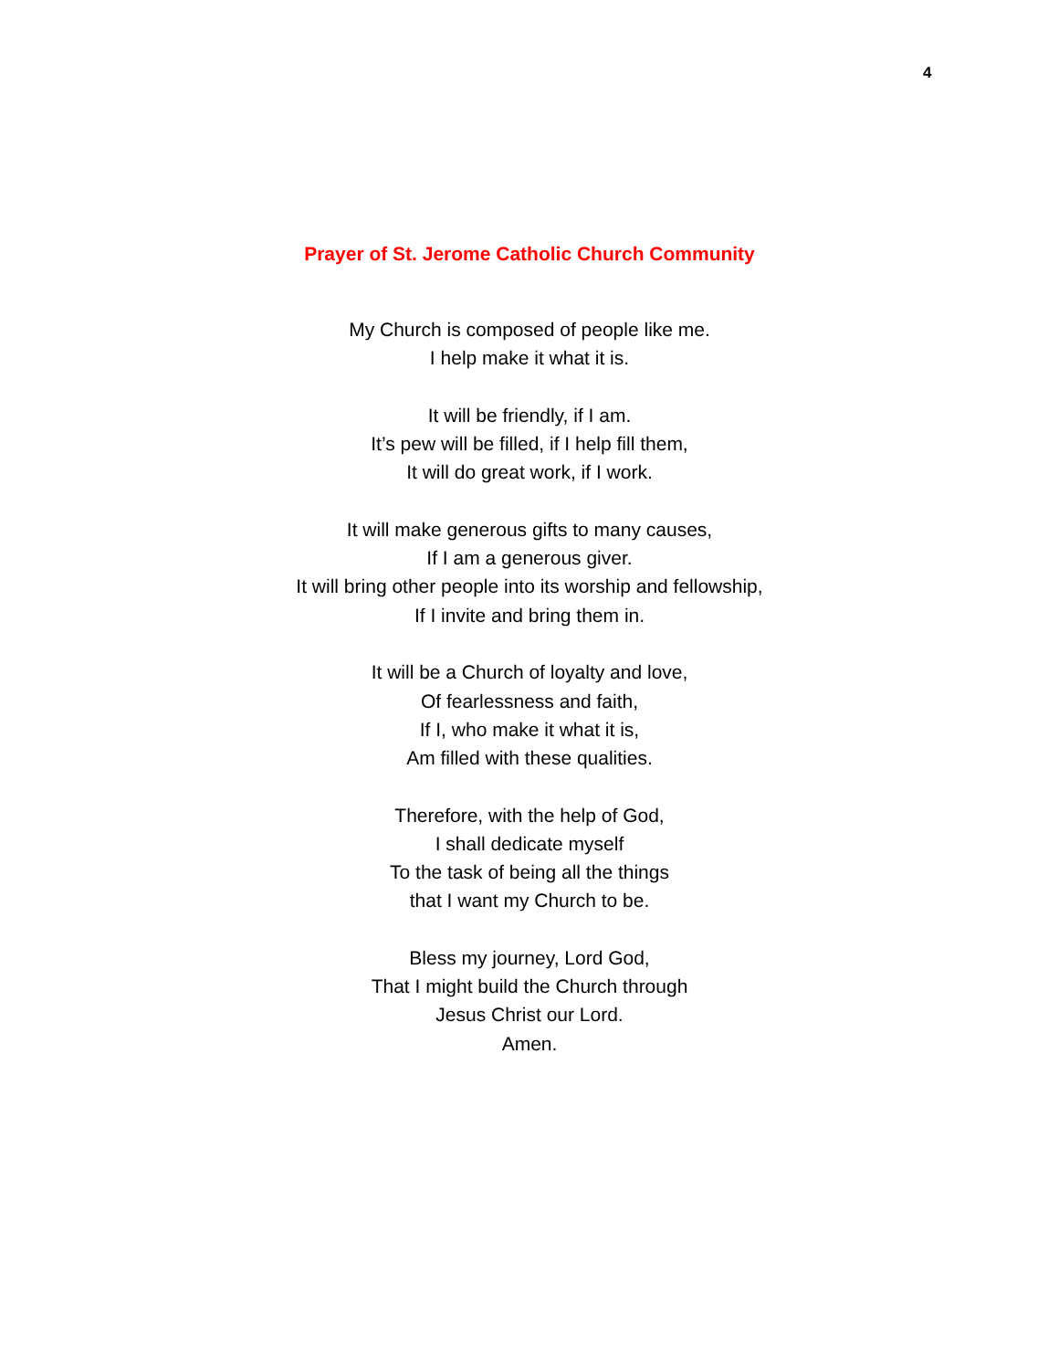4
Prayer of St. Jerome Catholic Church Community
My Church is composed of people like me.
I help make it what it is.
It will be friendly, if I am.
It’s pew will be filled, if I help fill them,
It will do great work, if I work.
It will make generous gifts to many causes,
If I am a generous giver.
It will bring other people into its worship and fellowship,
If I invite and bring them in.
It will be a Church of loyalty and love,
Of fearlessness and faith,
If I, who make it what it is,
Am filled with these qualities.
Therefore, with the help of God,
I shall dedicate myself
To the task of being all the things
that I want my Church to be.
Bless my journey, Lord God,
That I might build the Church through
Jesus Christ our Lord.
Amen.